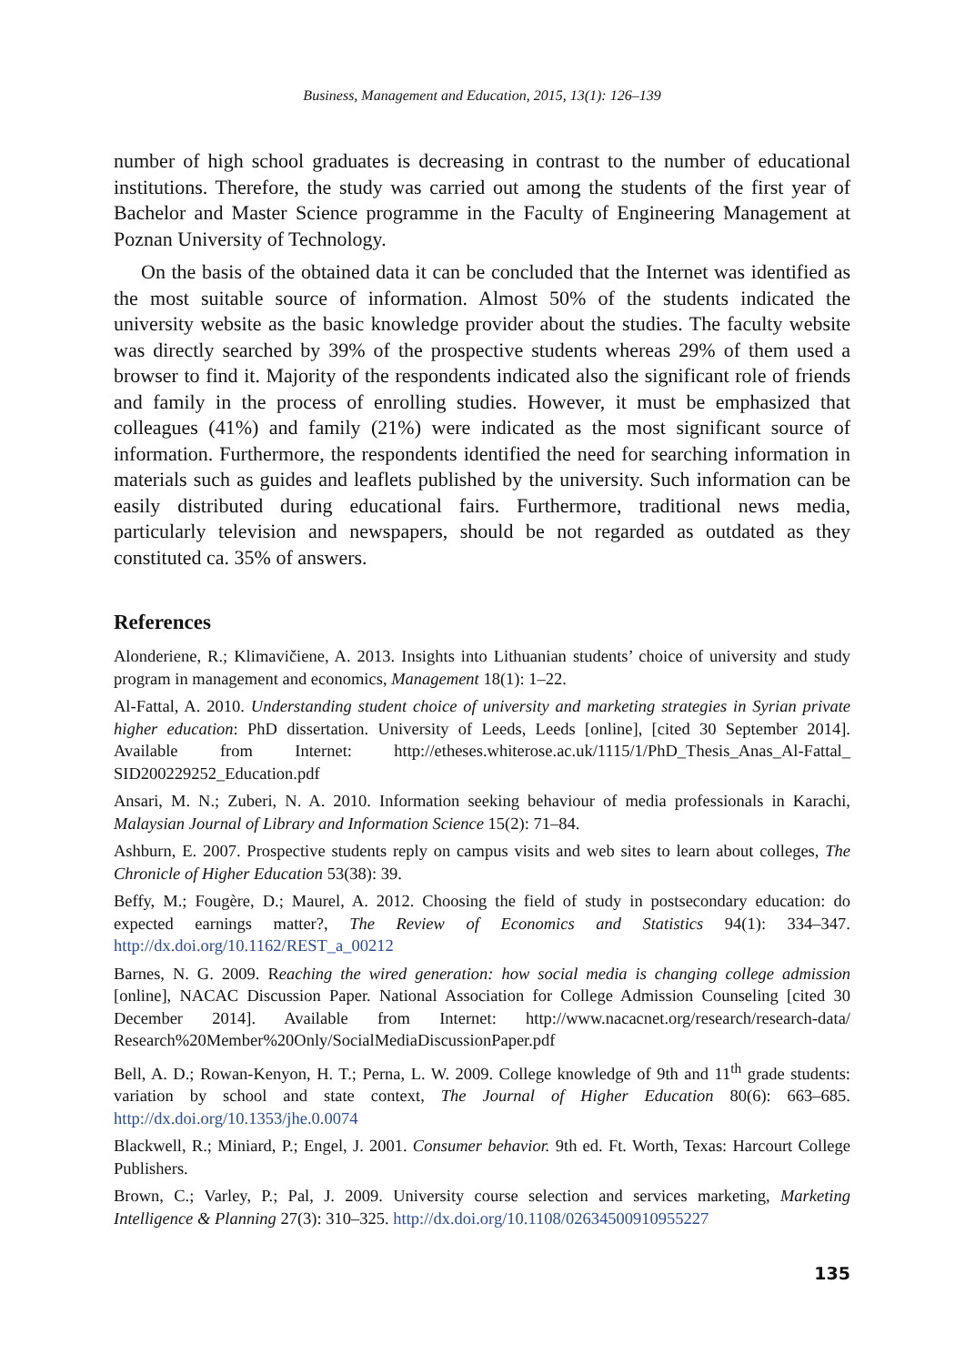Business, Management and Education, 2015, 13(1): 126–139
number of high school graduates is decreasing in contrast to the number of educational institutions. Therefore, the study was carried out among the students of the first year of Bachelor and Master Science programme in the Faculty of Engineering Management at Poznan University of Technology.
On the basis of the obtained data it can be concluded that the Internet was identified as the most suitable source of information. Almost 50% of the students indicated the university website as the basic knowledge provider about the studies. The faculty website was directly searched by 39% of the prospective students whereas 29% of them used a browser to find it. Majority of the respondents indicated also the significant role of friends and family in the process of enrolling studies. However, it must be emphasized that colleagues (41%) and family (21%) were indicated as the most significant source of information. Furthermore, the respondents identified the need for searching information in materials such as guides and leaflets published by the university. Such information can be easily distributed during educational fairs. Furthermore, traditional news media, particularly television and newspapers, should be not regarded as outdated as they constituted ca. 35% of answers.
References
Alonderiene, R.; Klimavičiene, A. 2013. Insights into Lithuanian students’ choice of university and study program in management and economics, Management 18(1): 1–22.
Al-Fattal, A. 2010. Understanding student choice of university and marketing strategies in Syrian private higher education: PhD dissertation. University of Leeds, Leeds [online], [cited 30 September 2014]. Available from Internet: http://etheses.whiterose.ac.uk/1115/1/PhD_Thesis_Anas_Al-Fattal_ SID200229252_Education.pdf
Ansari, M. N.; Zuberi, N. A. 2010. Information seeking behaviour of media professionals in Karachi, Malaysian Journal of Library and Information Science 15(2): 71–84.
Ashburn, E. 2007. Prospective students reply on campus visits and web sites to learn about colleges, The Chronicle of Higher Education 53(38): 39.
Beffy, M.; Fougère, D.; Maurel, A. 2012. Choosing the field of study in postsecondary education: do expected earnings matter?, The Review of Economics and Statistics 94(1): 334–347. http://dx.doi.org/10.1162/REST_a_00212
Barnes, N. G. 2009. Reaching the wired generation: how social media is changing college admission [online], NACAC Discussion Paper. National Association for College Admission Counseling [cited 30 December 2014]. Available from Internet: http://www.nacacnet.org/research/research-data/ Research%20Member%20Only/SocialMediaDiscussionPaper.pdf
Bell, A. D.; Rowan-Kenyon, H. T.; Perna, L. W. 2009. College knowledge of 9th and 11<sup>th</sup> grade students: variation by school and state context, The Journal of Higher Education 80(6): 663–685. http://dx.doi.org/10.1353/jhe.0.0074
Blackwell, R.; Miniard, P.; Engel, J. 2001. Consumer behavior. 9th ed. Ft. Worth, Texas: Harcourt College Publishers.
Brown, C.; Varley, P.; Pal, J. 2009. University course selection and services marketing, Marketing Intelligence & Planning 27(3): 310–325. http://dx.doi.org/10.1108/02634500910955227
135